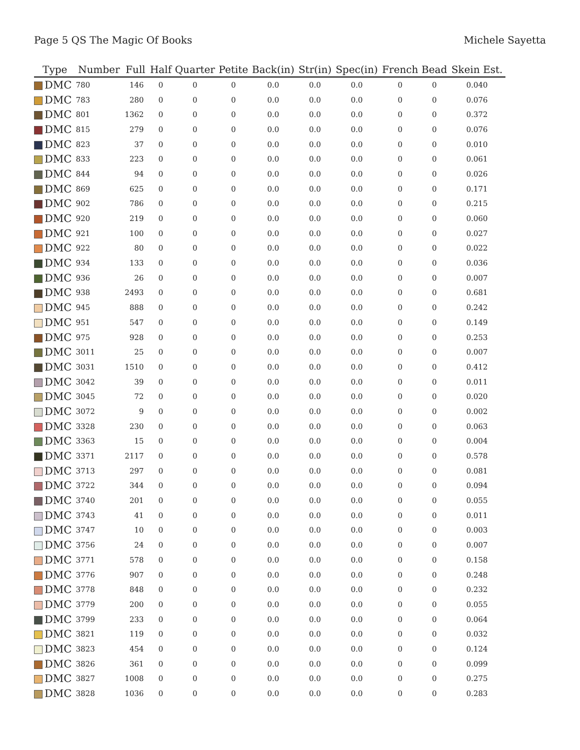Page 5 QS The Magic Of Books Michele Sayetta
| Type | Number | Full | Half | Quarter | Petite | Back(in) | Str(in) | Spec(in) | French | Bead | Skein Est. |
| --- | --- | --- | --- | --- | --- | --- | --- | --- | --- | --- | --- |
| DMC | 780 | 146 | 0 | 0 | 0 | 0.0 | 0.0 | 0.0 | 0 | 0 | 0.040 |
| DMC | 783 | 280 | 0 | 0 | 0 | 0.0 | 0.0 | 0.0 | 0 | 0 | 0.076 |
| DMC | 801 | 1362 | 0 | 0 | 0 | 0.0 | 0.0 | 0.0 | 0 | 0 | 0.372 |
| DMC | 815 | 279 | 0 | 0 | 0 | 0.0 | 0.0 | 0.0 | 0 | 0 | 0.076 |
| DMC | 823 | 37 | 0 | 0 | 0 | 0.0 | 0.0 | 0.0 | 0 | 0 | 0.010 |
| DMC | 833 | 223 | 0 | 0 | 0 | 0.0 | 0.0 | 0.0 | 0 | 0 | 0.061 |
| DMC | 844 | 94 | 0 | 0 | 0 | 0.0 | 0.0 | 0.0 | 0 | 0 | 0.026 |
| DMC | 869 | 625 | 0 | 0 | 0 | 0.0 | 0.0 | 0.0 | 0 | 0 | 0.171 |
| DMC | 902 | 786 | 0 | 0 | 0 | 0.0 | 0.0 | 0.0 | 0 | 0 | 0.215 |
| DMC | 920 | 219 | 0 | 0 | 0 | 0.0 | 0.0 | 0.0 | 0 | 0 | 0.060 |
| DMC | 921 | 100 | 0 | 0 | 0 | 0.0 | 0.0 | 0.0 | 0 | 0 | 0.027 |
| DMC | 922 | 80 | 0 | 0 | 0 | 0.0 | 0.0 | 0.0 | 0 | 0 | 0.022 |
| DMC | 934 | 133 | 0 | 0 | 0 | 0.0 | 0.0 | 0.0 | 0 | 0 | 0.036 |
| DMC | 936 | 26 | 0 | 0 | 0 | 0.0 | 0.0 | 0.0 | 0 | 0 | 0.007 |
| DMC | 938 | 2493 | 0 | 0 | 0 | 0.0 | 0.0 | 0.0 | 0 | 0 | 0.681 |
| DMC | 945 | 888 | 0 | 0 | 0 | 0.0 | 0.0 | 0.0 | 0 | 0 | 0.242 |
| DMC | 951 | 547 | 0 | 0 | 0 | 0.0 | 0.0 | 0.0 | 0 | 0 | 0.149 |
| DMC | 975 | 928 | 0 | 0 | 0 | 0.0 | 0.0 | 0.0 | 0 | 0 | 0.253 |
| DMC | 3011 | 25 | 0 | 0 | 0 | 0.0 | 0.0 | 0.0 | 0 | 0 | 0.007 |
| DMC | 3031 | 1510 | 0 | 0 | 0 | 0.0 | 0.0 | 0.0 | 0 | 0 | 0.412 |
| DMC | 3042 | 39 | 0 | 0 | 0 | 0.0 | 0.0 | 0.0 | 0 | 0 | 0.011 |
| DMC | 3045 | 72 | 0 | 0 | 0 | 0.0 | 0.0 | 0.0 | 0 | 0 | 0.020 |
| DMC | 3072 | 9 | 0 | 0 | 0 | 0.0 | 0.0 | 0.0 | 0 | 0 | 0.002 |
| DMC | 3328 | 230 | 0 | 0 | 0 | 0.0 | 0.0 | 0.0 | 0 | 0 | 0.063 |
| DMC | 3363 | 15 | 0 | 0 | 0 | 0.0 | 0.0 | 0.0 | 0 | 0 | 0.004 |
| DMC | 3371 | 2117 | 0 | 0 | 0 | 0.0 | 0.0 | 0.0 | 0 | 0 | 0.578 |
| DMC | 3713 | 297 | 0 | 0 | 0 | 0.0 | 0.0 | 0.0 | 0 | 0 | 0.081 |
| DMC | 3722 | 344 | 0 | 0 | 0 | 0.0 | 0.0 | 0.0 | 0 | 0 | 0.094 |
| DMC | 3740 | 201 | 0 | 0 | 0 | 0.0 | 0.0 | 0.0 | 0 | 0 | 0.055 |
| DMC | 3743 | 41 | 0 | 0 | 0 | 0.0 | 0.0 | 0.0 | 0 | 0 | 0.011 |
| DMC | 3747 | 10 | 0 | 0 | 0 | 0.0 | 0.0 | 0.0 | 0 | 0 | 0.003 |
| DMC | 3756 | 24 | 0 | 0 | 0 | 0.0 | 0.0 | 0.0 | 0 | 0 | 0.007 |
| DMC | 3771 | 578 | 0 | 0 | 0 | 0.0 | 0.0 | 0.0 | 0 | 0 | 0.158 |
| DMC | 3776 | 907 | 0 | 0 | 0 | 0.0 | 0.0 | 0.0 | 0 | 0 | 0.248 |
| DMC | 3778 | 848 | 0 | 0 | 0 | 0.0 | 0.0 | 0.0 | 0 | 0 | 0.232 |
| DMC | 3779 | 200 | 0 | 0 | 0 | 0.0 | 0.0 | 0.0 | 0 | 0 | 0.055 |
| DMC | 3799 | 233 | 0 | 0 | 0 | 0.0 | 0.0 | 0.0 | 0 | 0 | 0.064 |
| DMC | 3821 | 119 | 0 | 0 | 0 | 0.0 | 0.0 | 0.0 | 0 | 0 | 0.032 |
| DMC | 3823 | 454 | 0 | 0 | 0 | 0.0 | 0.0 | 0.0 | 0 | 0 | 0.124 |
| DMC | 3826 | 361 | 0 | 0 | 0 | 0.0 | 0.0 | 0.0 | 0 | 0 | 0.099 |
| DMC | 3827 | 1008 | 0 | 0 | 0 | 0.0 | 0.0 | 0.0 | 0 | 0 | 0.275 |
| DMC | 3828 | 1036 | 0 | 0 | 0 | 0.0 | 0.0 | 0.0 | 0 | 0 | 0.283 |